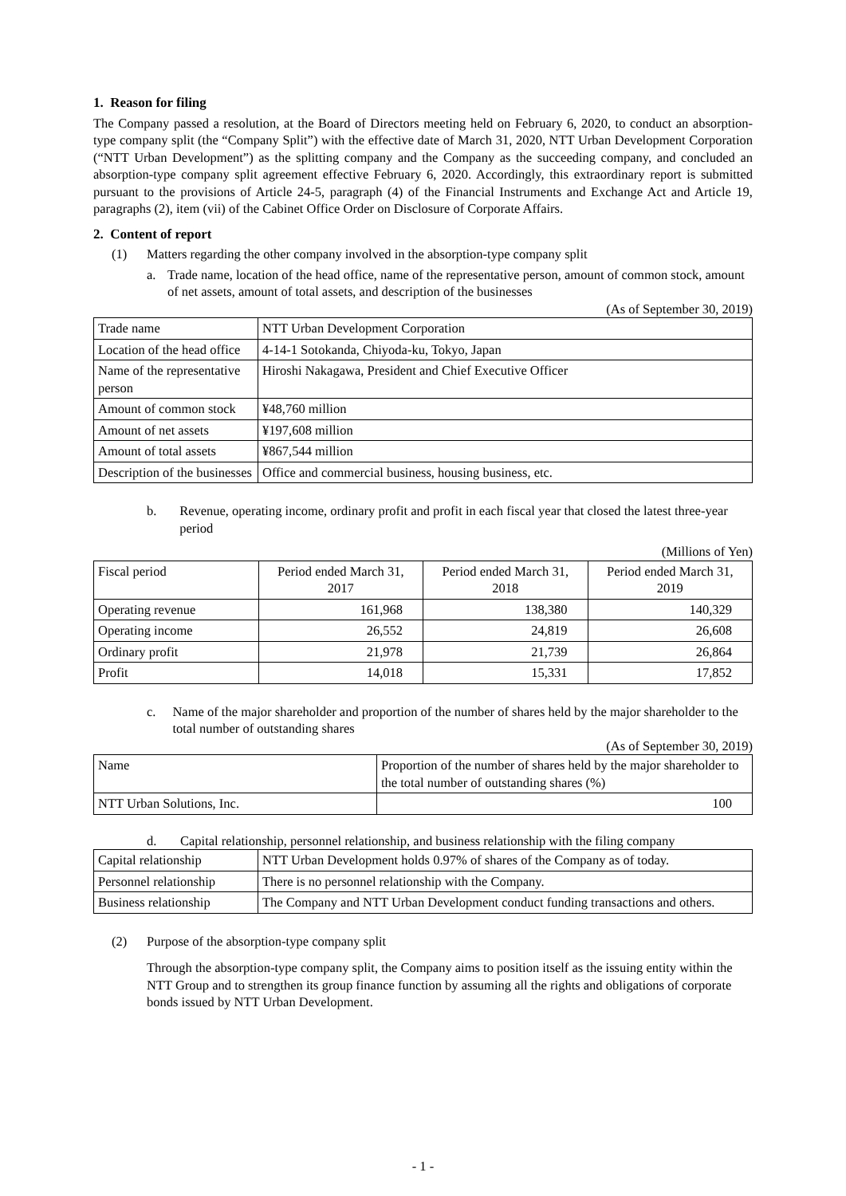1. Reason for filing
The Company passed a resolution, at the Board of Directors meeting held on February 6, 2020, to conduct an absorption-type company split (the “Company Split”) with the effective date of March 31, 2020, NTT Urban Development Corporation (“NTT Urban Development”) as the splitting company and the Company as the succeeding company, and concluded an absorption-type company split agreement effective February 6, 2020. Accordingly, this extraordinary report is submitted pursuant to the provisions of Article 24-5, paragraph (4) of the Financial Instruments and Exchange Act and Article 19, paragraphs (2), item (vii) of the Cabinet Office Order on Disclosure of Corporate Affairs.
2. Content of report
(1) Matters regarding the other company involved in the absorption-type company split
a. Trade name, location of the head office, name of the representative person, amount of common stock, amount of net assets, amount of total assets, and description of the businesses
(As of September 30, 2019)
| Trade name | NTT Urban Development Corporation |
| Location of the head office | 4-14-1 Sotokanda, Chiyoda-ku, Tokyo, Japan |
| Name of the representative person | Hiroshi Nakagawa, President and Chief Executive Officer |
| Amount of common stock | ¥48,760 million |
| Amount of net assets | ¥197,608 million |
| Amount of total assets | ¥867,544 million |
| Description of the businesses | Office and commercial business, housing business, etc. |
b. Revenue, operating income, ordinary profit and profit in each fiscal year that closed the latest three-year period
(Millions of Yen)
| Fiscal period | Period ended March 31, 2017 | Period ended March 31, 2018 | Period ended March 31, 2019 |
| Operating revenue | 161,968 | 138,380 | 140,329 |
| Operating income | 26,552 | 24,819 | 26,608 |
| Ordinary profit | 21,978 | 21,739 | 26,864 |
| Profit | 14,018 | 15,331 | 17,852 |
c. Name of the major shareholder and proportion of the number of shares held by the major shareholder to the total number of outstanding shares
(As of September 30, 2019)
| Name | Proportion of the number of shares held by the major shareholder to the total number of outstanding shares (%) |
| NTT Urban Solutions, Inc. | 100 |
d. Capital relationship, personnel relationship, and business relationship with the filing company
| Capital relationship | NTT Urban Development holds 0.97% of shares of the Company as of today. |
| Personnel relationship | There is no personnel relationship with the Company. |
| Business relationship | The Company and NTT Urban Development conduct funding transactions and others. |
(2) Purpose of the absorption-type company split
Through the absorption-type company split, the Company aims to position itself as the issuing entity within the NTT Group and to strengthen its group finance function by assuming all the rights and obligations of corporate bonds issued by NTT Urban Development.
- 1 -